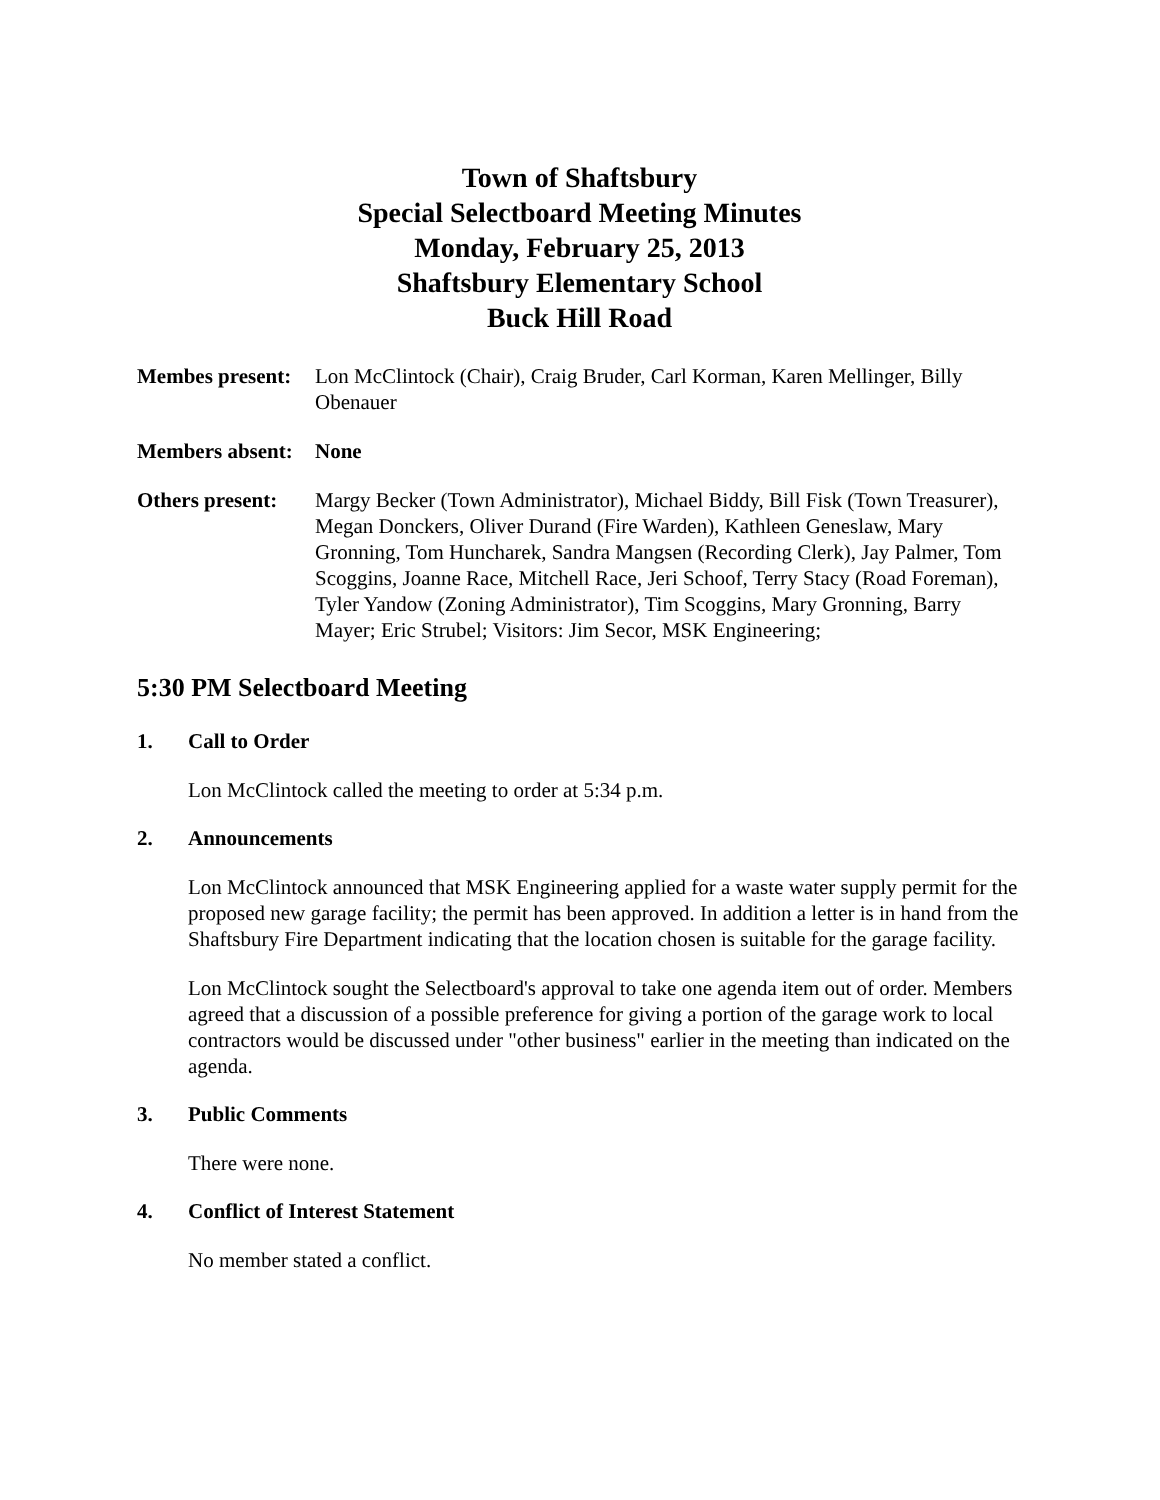Town of Shaftsbury
Special Selectboard Meeting Minutes
Monday, February 25, 2013
Shaftsbury Elementary School
Buck Hill Road
Membes present:
Lon McClintock (Chair), Craig Bruder, Carl Korman, Karen Mellinger, Billy Obenauer
Members absent:
None
Others present:
Margy Becker (Town Administrator), Michael Biddy, Bill Fisk (Town Treasurer), Megan Donckers, Oliver Durand (Fire Warden), Kathleen Geneslaw, Mary Gronning, Tom Huncharek, Sandra Mangsen (Recording Clerk), Jay Palmer, Tom Scoggins, Joanne Race, Mitchell Race, Jeri Schoof, Terry Stacy (Road Foreman), Tyler Yandow (Zoning Administrator), Tim Scoggins, Mary Gronning, Barry Mayer; Eric Strubel; Visitors: Jim Secor, MSK Engineering;
5:30 PM Selectboard Meeting
1. Call to Order
Lon McClintock called the meeting to order at 5:34 p.m.
2. Announcements
Lon McClintock announced that MSK Engineering applied for a waste water supply permit for the proposed new garage facility; the permit has been approved. In addition a letter is in hand from the Shaftsbury Fire Department indicating that the location chosen is suitable for the garage facility.
Lon McClintock sought the Selectboard's approval to take one agenda item out of order. Members agreed that a discussion of a possible preference for giving a portion of the garage work to local contractors would be discussed under "other business" earlier in the meeting than indicated on the agenda.
3. Public Comments
There were none.
4. Conflict of Interest Statement
No member stated a conflict.